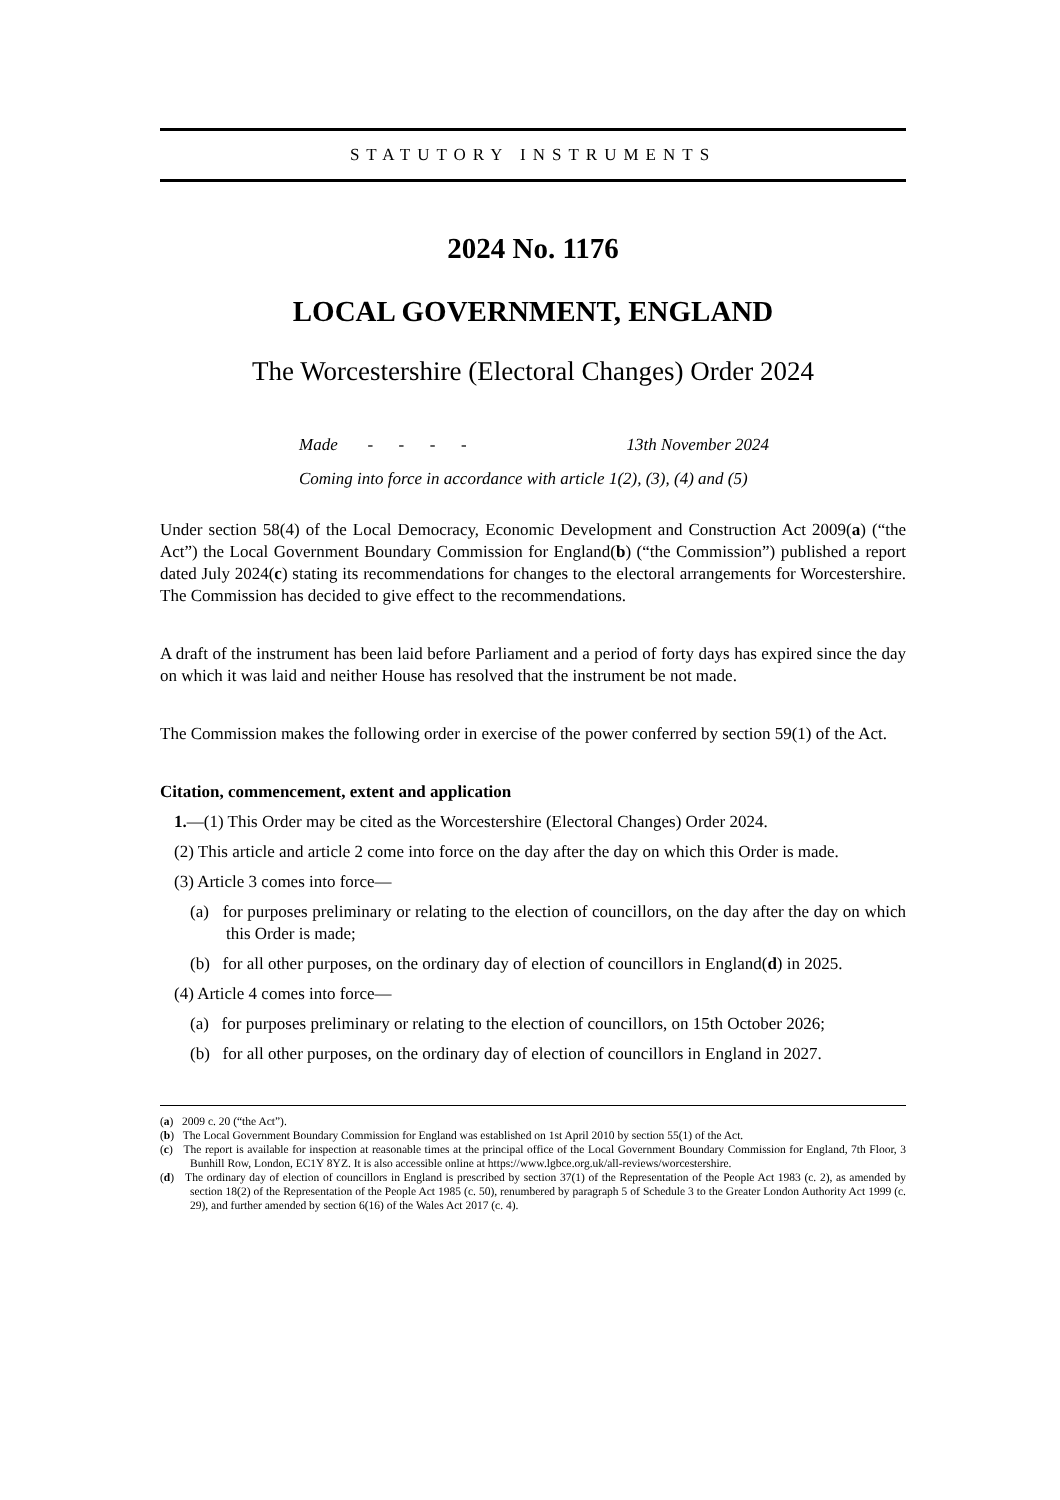STATUTORY INSTRUMENTS
2024 No. 1176
LOCAL GOVERNMENT, ENGLAND
The Worcestershire (Electoral Changes) Order 2024
Made - - - - 13th November 2024
Coming into force in accordance with article 1(2), (3), (4) and (5)
Under section 58(4) of the Local Democracy, Economic Development and Construction Act 2009(a) (“the Act”) the Local Government Boundary Commission for England(b) (“the Commission”) published a report dated July 2024(c) stating its recommendations for changes to the electoral arrangements for Worcestershire. The Commission has decided to give effect to the recommendations.
A draft of the instrument has been laid before Parliament and a period of forty days has expired since the day on which it was laid and neither House has resolved that the instrument be not made.
The Commission makes the following order in exercise of the power conferred by section 59(1) of the Act.
Citation, commencement, extent and application
1.—(1) This Order may be cited as the Worcestershire (Electoral Changes) Order 2024.
(2) This article and article 2 come into force on the day after the day on which this Order is made.
(3) Article 3 comes into force—
(a) for purposes preliminary or relating to the election of councillors, on the day after the day on which this Order is made;
(b) for all other purposes, on the ordinary day of election of councillors in England(d) in 2025.
(4) Article 4 comes into force—
(a) for purposes preliminary or relating to the election of councillors, on 15th October 2026;
(b) for all other purposes, on the ordinary day of election of councillors in England in 2027.
(a) 2009 c. 20 (“the Act”).
(b) The Local Government Boundary Commission for England was established on 1st April 2010 by section 55(1) of the Act.
(c) The report is available for inspection at reasonable times at the principal office of the Local Government Boundary Commission for England, 7th Floor, 3 Bunhill Row, London, EC1Y 8YZ. It is also accessible online at https://www.lgbce.org.uk/all-reviews/worcestershire.
(d) The ordinary day of election of councillors in England is prescribed by section 37(1) of the Representation of the People Act 1983 (c. 2), as amended by section 18(2) of the Representation of the People Act 1985 (c. 50), renumbered by paragraph 5 of Schedule 3 to the Greater London Authority Act 1999 (c. 29), and further amended by section 6(16) of the Wales Act 2017 (c. 4).